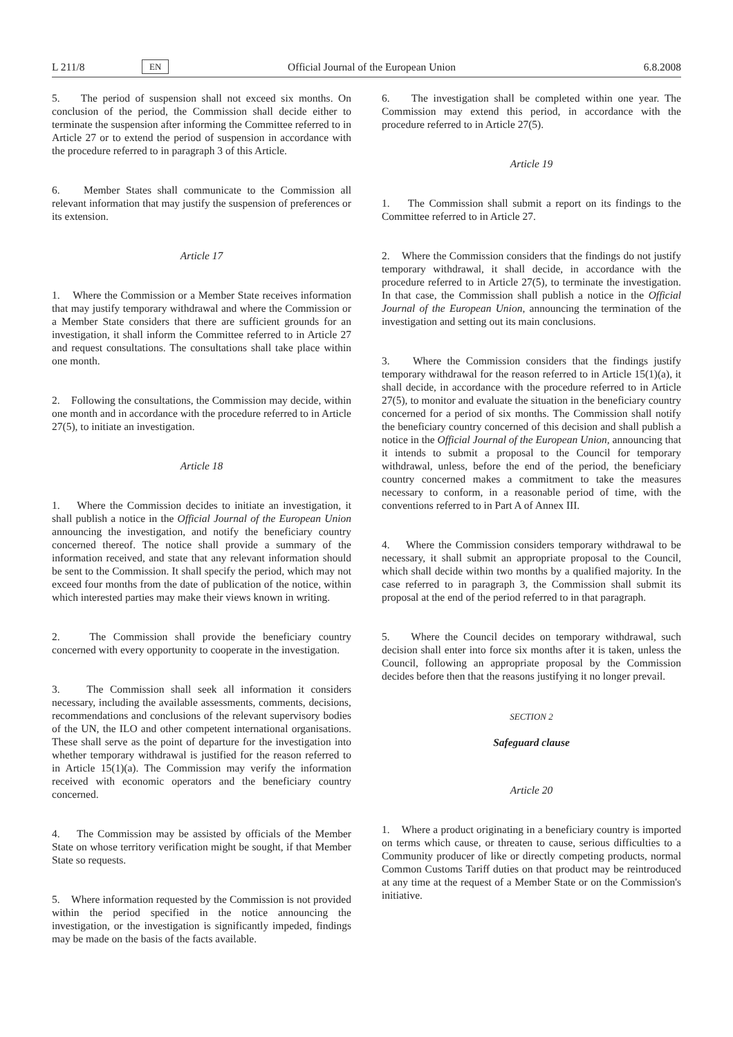L 211/8 EN Official Journal of the European Union 6.8.2008
5. The period of suspension shall not exceed six months. On conclusion of the period, the Commission shall decide either to terminate the suspension after informing the Committee referred to in Article 27 or to extend the period of suspension in accordance with the procedure referred to in paragraph 3 of this Article.
6. Member States shall communicate to the Commission all relevant information that may justify the suspension of preferences or its extension.
Article 17
1. Where the Commission or a Member State receives information that may justify temporary withdrawal and where the Commission or a Member State considers that there are sufficient grounds for an investigation, it shall inform the Committee referred to in Article 27 and request consultations. The consultations shall take place within one month.
2. Following the consultations, the Commission may decide, within one month and in accordance with the procedure referred to in Article 27(5), to initiate an investigation.
Article 18
1. Where the Commission decides to initiate an investigation, it shall publish a notice in the Official Journal of the European Union announcing the investigation, and notify the beneficiary country concerned thereof. The notice shall provide a summary of the information received, and state that any relevant information should be sent to the Commission. It shall specify the period, which may not exceed four months from the date of publication of the notice, within which interested parties may make their views known in writing.
2. The Commission shall provide the beneficiary country concerned with every opportunity to cooperate in the investigation.
3. The Commission shall seek all information it considers necessary, including the available assessments, comments, decisions, recommendations and conclusions of the relevant supervisory bodies of the UN, the ILO and other competent international organisations. These shall serve as the point of departure for the investigation into whether temporary withdrawal is justified for the reason referred to in Article 15(1)(a). The Commission may verify the information received with economic operators and the beneficiary country concerned.
4. The Commission may be assisted by officials of the Member State on whose territory verification might be sought, if that Member State so requests.
5. Where information requested by the Commission is not provided within the period specified in the notice announcing the investigation, or the investigation is significantly impeded, findings may be made on the basis of the facts available.
6. The investigation shall be completed within one year. The Commission may extend this period, in accordance with the procedure referred to in Article 27(5).
Article 19
1. The Commission shall submit a report on its findings to the Committee referred to in Article 27.
2. Where the Commission considers that the findings do not justify temporary withdrawal, it shall decide, in accordance with the procedure referred to in Article 27(5), to terminate the investigation. In that case, the Commission shall publish a notice in the Official Journal of the European Union, announcing the termination of the investigation and setting out its main conclusions.
3. Where the Commission considers that the findings justify temporary withdrawal for the reason referred to in Article 15(1)(a), it shall decide, in accordance with the procedure referred to in Article 27(5), to monitor and evaluate the situation in the beneficiary country concerned for a period of six months. The Commission shall notify the beneficiary country concerned of this decision and shall publish a notice in the Official Journal of the European Union, announcing that it intends to submit a proposal to the Council for temporary withdrawal, unless, before the end of the period, the beneficiary country concerned makes a commitment to take the measures necessary to conform, in a reasonable period of time, with the conventions referred to in Part A of Annex III.
4. Where the Commission considers temporary withdrawal to be necessary, it shall submit an appropriate proposal to the Council, which shall decide within two months by a qualified majority. In the case referred to in paragraph 3, the Commission shall submit its proposal at the end of the period referred to in that paragraph.
5. Where the Council decides on temporary withdrawal, such decision shall enter into force six months after it is taken, unless the Council, following an appropriate proposal by the Commission decides before then that the reasons justifying it no longer prevail.
SECTION 2
Safeguard clause
Article 20
1. Where a product originating in a beneficiary country is imported on terms which cause, or threaten to cause, serious difficulties to a Community producer of like or directly competing products, normal Common Customs Tariff duties on that product may be reintroduced at any time at the request of a Member State or on the Commission's initiative.